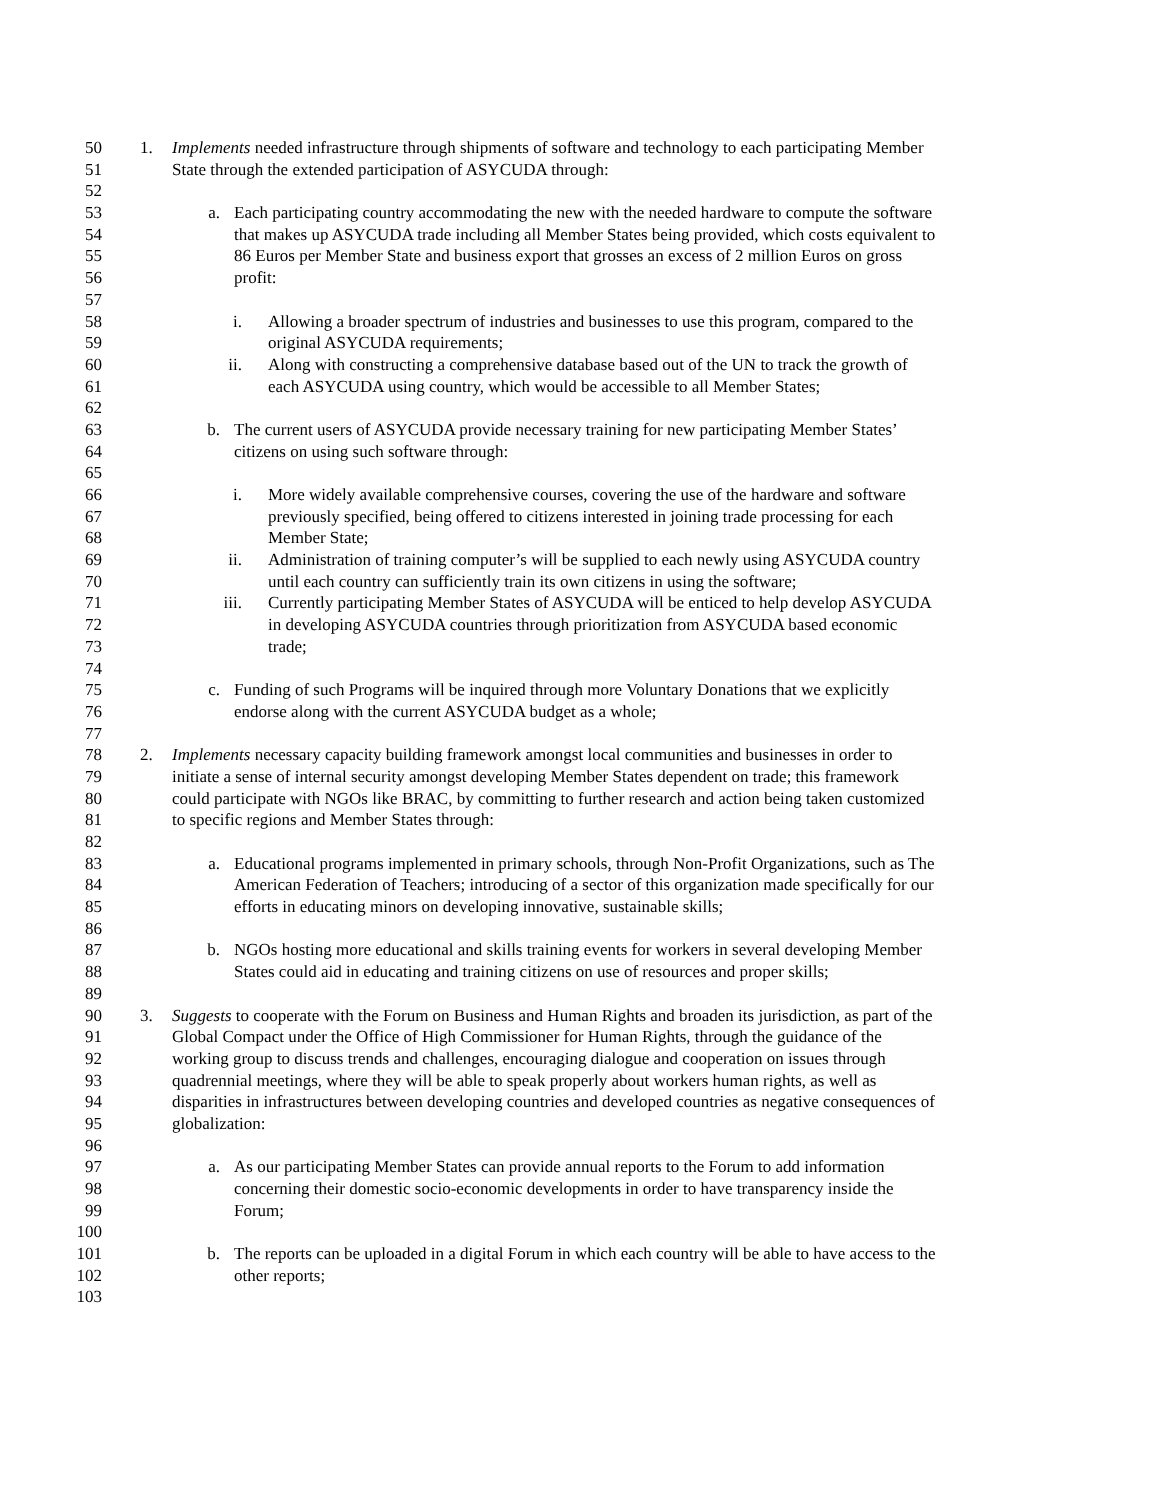50 1. Implements needed infrastructure through shipments of software and technology to each participating Member
51 State through the extended participation of ASYCUDA through:
52
53 a. Each participating country accommodating the new with the needed hardware to compute the software
54 that makes up ASYCUDA trade including all Member States being provided, which costs equivalent to
55 86 Euros per Member State and business export that grosses an excess of 2 million Euros on gross
56 profit:
57
58 i. Allowing a broader spectrum of industries and businesses to use this program, compared to the
59 original ASYCUDA requirements;
60 ii. Along with constructing a comprehensive database based out of the UN to track the growth of
61 each ASYCUDA using country, which would be accessible to all Member States;
62
63 b. The current users of ASYCUDA provide necessary training for new participating Member States’
64 citizens on using such software through:
65
66 i. More widely available comprehensive courses, covering the use of the hardware and software
67 previously specified, being offered to citizens interested in joining trade processing for each
68 Member State;
69 ii. Administration of training computer’s will be supplied to each newly using ASYCUDA country
70 until each country can sufficiently train its own citizens in using the software;
71 iii. Currently participating Member States of ASYCUDA will be enticed to help develop ASYCUDA
72 in developing ASYCUDA countries through prioritization from ASYCUDA based economic
73 trade;
74
75 c. Funding of such Programs will be inquired through more Voluntary Donations that we explicitly
76 endorse along with the current ASYCUDA budget as a whole;
77
78 2. Implements necessary capacity building framework amongst local communities and businesses in order to
79 initiate a sense of internal security amongst developing Member States dependent on trade; this framework
80 could participate with NGOs like BRAC, by committing to further research and action being taken customized
81 to specific regions and Member States through:
82
83 a. Educational programs implemented in primary schools, through Non-Profit Organizations, such as The
84 American Federation of Teachers; introducing of a sector of this organization made specifically for our
85 efforts in educating minors on developing innovative, sustainable skills;
86
87 b. NGOs hosting more educational and skills training events for workers in several developing Member
88 States could aid in educating and training citizens on use of resources and proper skills;
89
90 3. Suggests to cooperate with the Forum on Business and Human Rights and broaden its jurisdiction, as part of the
91 Global Compact under the Office of High Commissioner for Human Rights, through the guidance of the
92 working group to discuss trends and challenges, encouraging dialogue and cooperation on issues through
93 quadrennial meetings, where they will be able to speak properly about workers human rights, as well as
94 disparities in infrastructures between developing countries and developed countries as negative consequences of
95 globalization:
96
97 a. As our participating Member States can provide annual reports to the Forum to add information
98 concerning their domestic socio-economic developments in order to have transparency inside the
99 Forum;
100
101 b. The reports can be uploaded in a digital Forum in which each country will be able to have access to the
102 other reports;
103